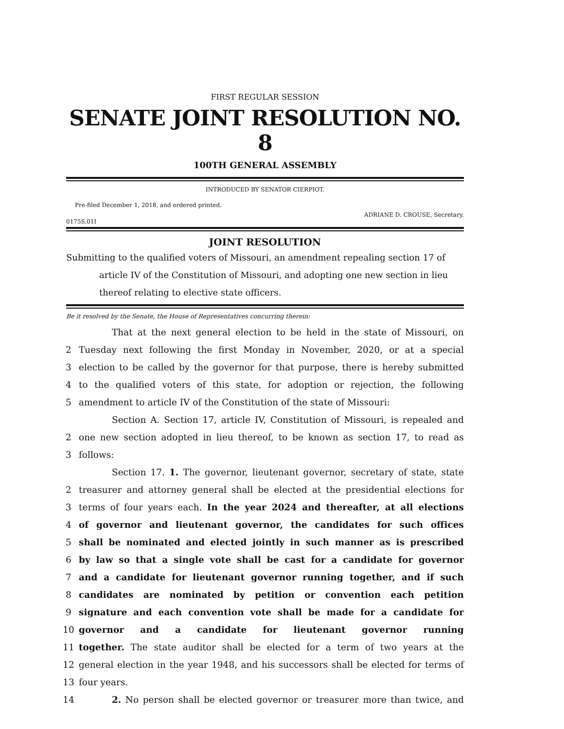FIRST REGULAR SESSION
SENATE JOINT RESOLUTION NO. 8
100TH GENERAL ASSEMBLY
INTRODUCED BY SENATOR CIERPIOT.
Pre-filed December 1, 2018, and ordered printed.
ADRIANE D. CROUSE, Secretary.
0175S.01I
JOINT RESOLUTION
Submitting to the qualified voters of Missouri, an amendment repealing section 17 of article IV of the Constitution of Missouri, and adopting one new section in lieu thereof relating to elective state officers.
Be it resolved by the Senate, the House of Representatives concurring therein:
That at the next general election to be held in the state of Missouri, on
2 Tuesday next following the first Monday in November, 2020, or at a special
3 election to be called by the governor for that purpose, there is hereby submitted
4 to the qualified voters of this state, for adoption or rejection, the following
5 amendment to article IV of the Constitution of the state of Missouri:
Section A. Section 17, article IV, Constitution of Missouri, is repealed and
2 one new section adopted in lieu thereof, to be known as section 17, to read as
3 follows:
Section 17. 1. The governor, lieutenant governor, secretary of state, state
2 treasurer and attorney general shall be elected at the presidential elections for
3 terms of four years each. In the year 2024 and thereafter, at all elections
4 of governor and lieutenant governor, the candidates for such offices
5 shall be nominated and elected jointly in such manner as is prescribed
6 by law so that a single vote shall be cast for a candidate for governor
7 and a candidate for lieutenant governor running together, and if such
8 candidates are nominated by petition or convention each petition
9 signature and each convention vote shall be made for a candidate for
10 governor and a candidate for lieutenant governor running
11 together. The state auditor shall be elected for a term of two years at the
12 general election in the year 1948, and his successors shall be elected for terms of
13 four years.
14 2. No person shall be elected governor or treasurer more than twice, and